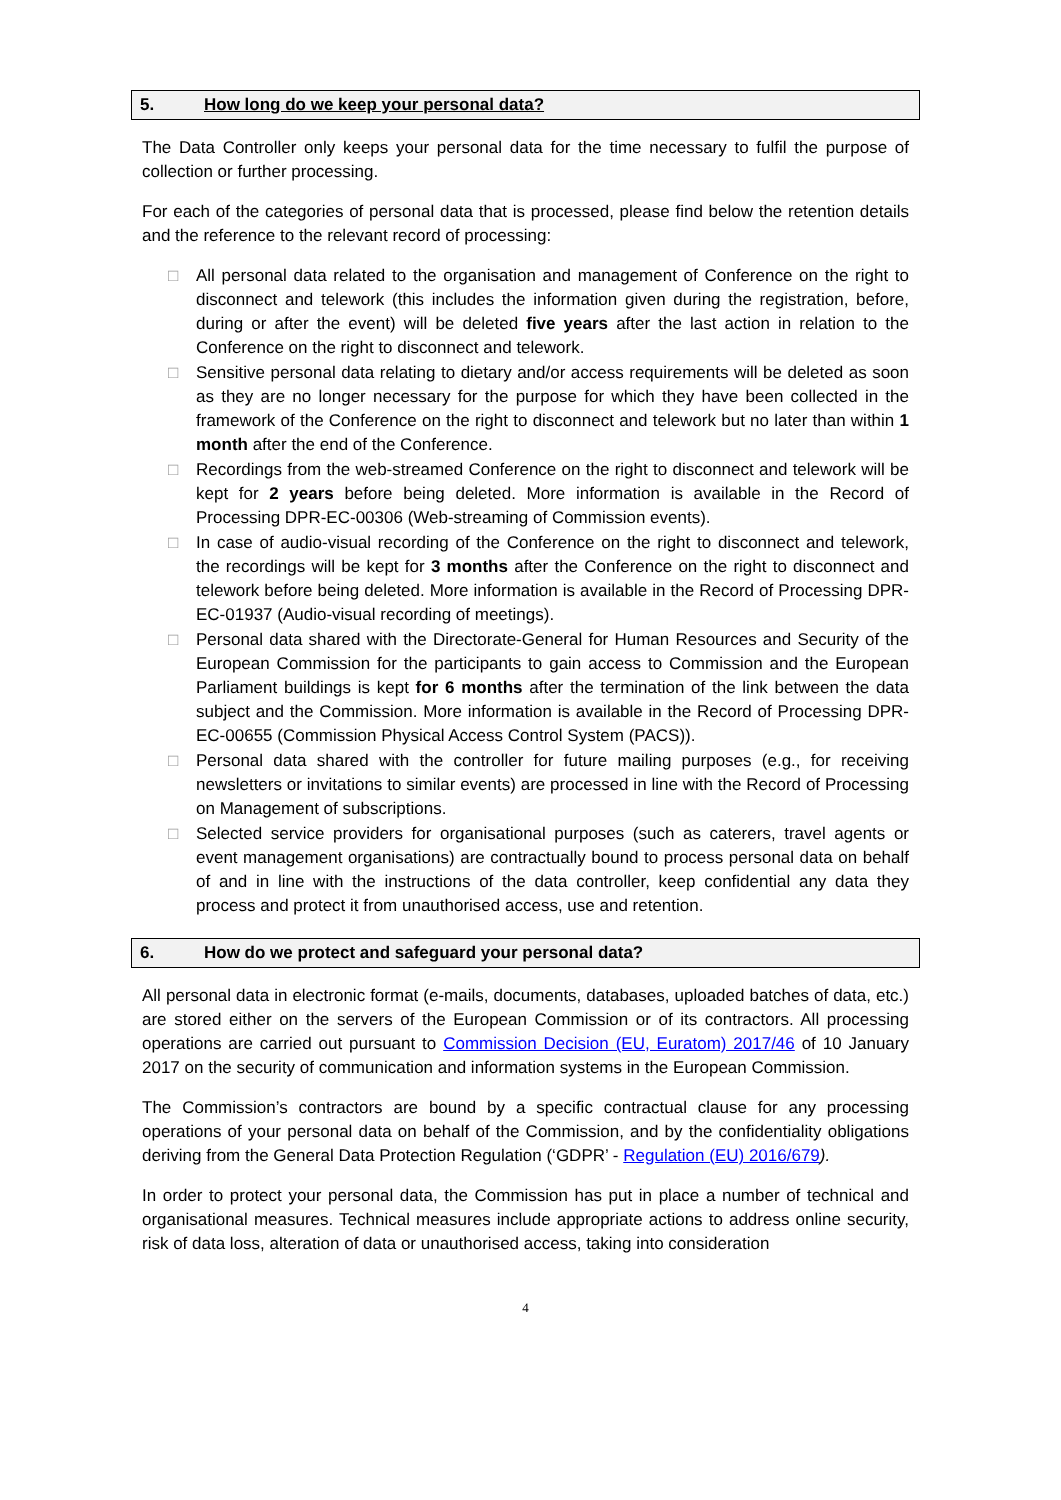5. How long do we keep your personal data?
The Data Controller only keeps your personal data for the time necessary to fulfil the purpose of collection or further processing.
For each of the categories of personal data that is processed, please find below the retention details and the reference to the relevant record of processing:
□ All personal data related to the organisation and management of Conference on the right to disconnect and telework (this includes the information given during the registration, before, during or after the event) will be deleted five years after the last action in relation to the Conference on the right to disconnect and telework.
□ Sensitive personal data relating to dietary and/or access requirements will be deleted as soon as they are no longer necessary for the purpose for which they have been collected in the framework of the Conference on the right to disconnect and telework but no later than within 1 month after the end of the Conference.
□ Recordings from the web-streamed Conference on the right to disconnect and telework will be kept for 2 years before being deleted. More information is available in the Record of Processing DPR-EC-00306 (Web-streaming of Commission events).
□ In case of audio-visual recording of the Conference on the right to disconnect and telework, the recordings will be kept for 3 months after the Conference on the right to disconnect and telework before being deleted. More information is available in the Record of Processing DPR-EC-01937 (Audio-visual recording of meetings).
□ Personal data shared with the Directorate-General for Human Resources and Security of the European Commission for the participants to gain access to Commission and the European Parliament buildings is kept for 6 months after the termination of the link between the data subject and the Commission. More information is available in the Record of Processing DPR-EC-00655 (Commission Physical Access Control System (PACS)).
□ Personal data shared with the controller for future mailing purposes (e.g., for receiving newsletters or invitations to similar events) are processed in line with the Record of Processing on Management of subscriptions.
□ Selected service providers for organisational purposes (such as caterers, travel agents or event management organisations) are contractually bound to process personal data on behalf of and in line with the instructions of the data controller, keep confidential any data they process and protect it from unauthorised access, use and retention.
6. How do we protect and safeguard your personal data?
All personal data in electronic format (e-mails, documents, databases, uploaded batches of data, etc.) are stored either on the servers of the European Commission or of its contractors. All processing operations are carried out pursuant to Commission Decision (EU, Euratom) 2017/46 of 10 January 2017 on the security of communication and information systems in the European Commission.
The Commission’s contractors are bound by a specific contractual clause for any processing operations of your personal data on behalf of the Commission, and by the confidentiality obligations deriving from the General Data Protection Regulation (‘GDPR’ - Regulation (EU) 2016/679).
In order to protect your personal data, the Commission has put in place a number of technical and organisational measures. Technical measures include appropriate actions to address online security, risk of data loss, alteration of data or unauthorised access, taking into consideration
4